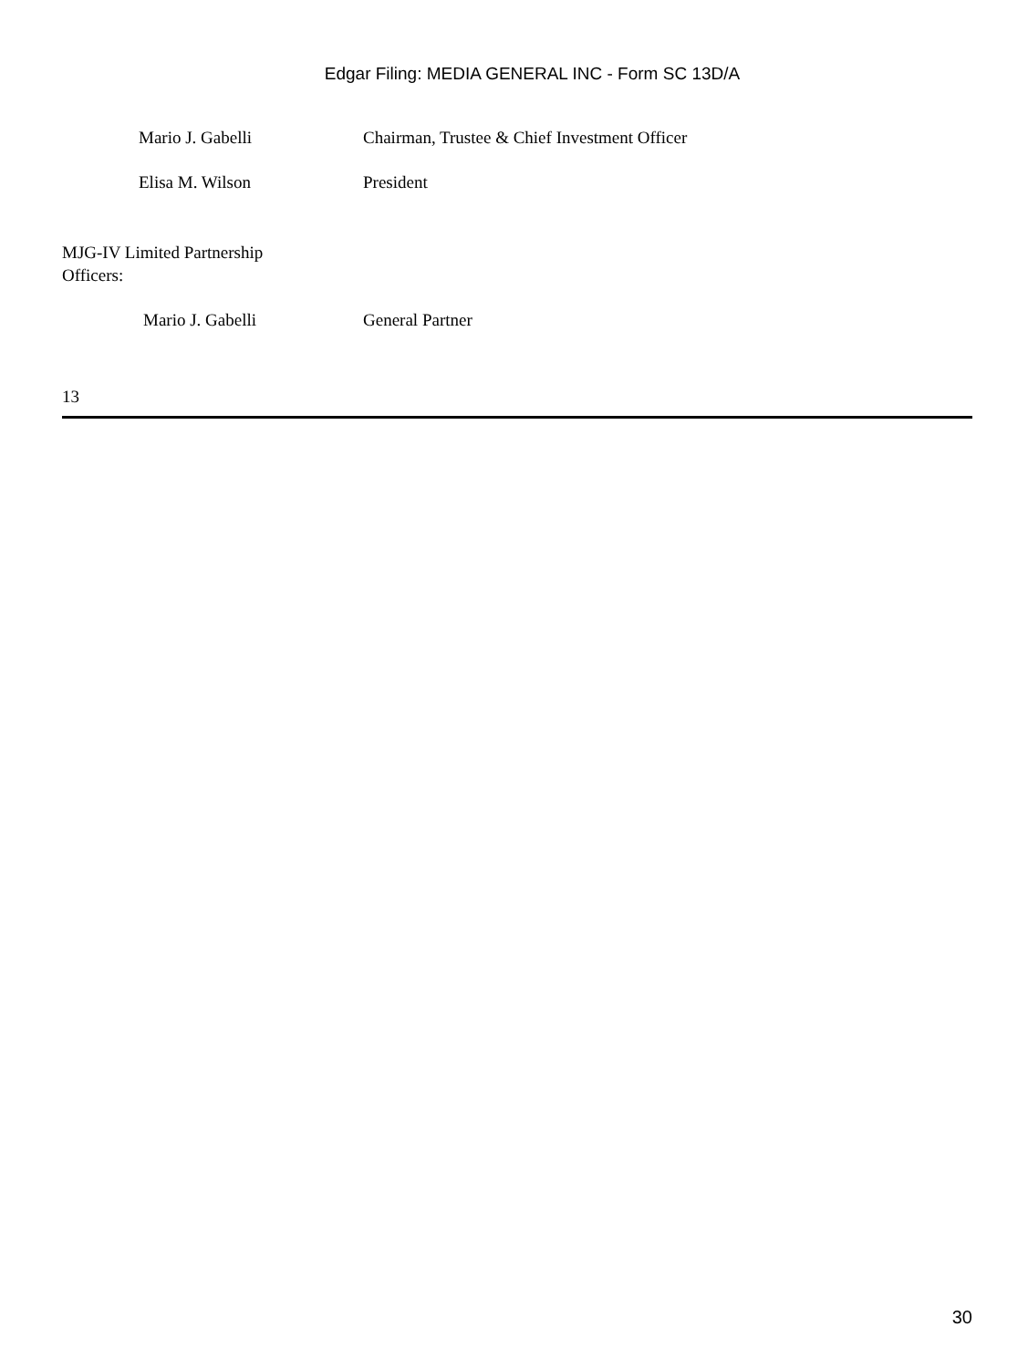Edgar Filing: MEDIA GENERAL INC - Form SC 13D/A
Mario J. Gabelli Chairman, Trustee & Chief Investment Officer
Elisa M. Wilson President
MJG-IV Limited Partnership
Officers:
Mario J. Gabelli General Partner
13
30